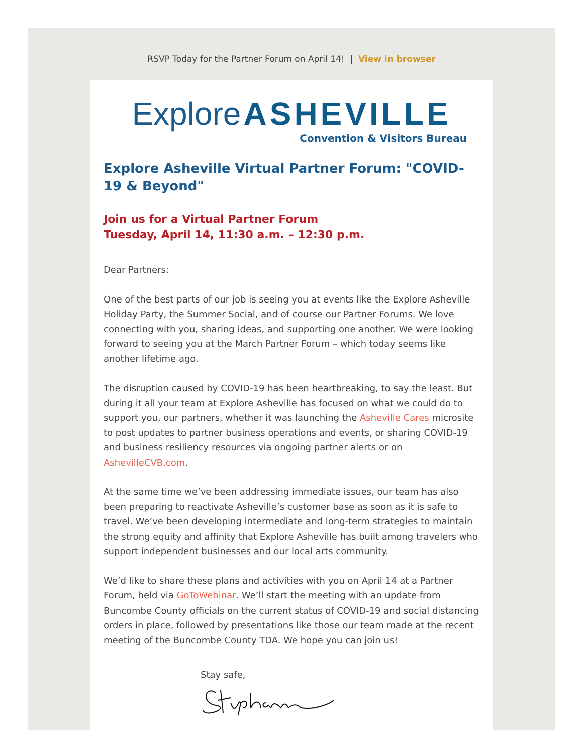RSVP Today for the Partner Forum on April 14! | View in browser
Explore ASHEVILLE
Convention & Visitors Bureau
Explore Asheville Virtual Partner Forum: "COVID-19 & Beyond"
Join us for a Virtual Partner Forum
Tuesday, April 14, 11:30 a.m. – 12:30 p.m.
Dear Partners:
One of the best parts of our job is seeing you at events like the Explore Asheville Holiday Party, the Summer Social, and of course our Partner Forums. We love connecting with you, sharing ideas, and supporting one another. We were looking forward to seeing you at the March Partner Forum – which today seems like another lifetime ago.
The disruption caused by COVID-19 has been heartbreaking, to say the least. But during it all your team at Explore Asheville has focused on what we could do to support you, our partners, whether it was launching the Asheville Cares microsite to post updates to partner business operations and events, or sharing COVID-19 and business resiliency resources via ongoing partner alerts or on AshevilleCVB.com.
At the same time we’ve been addressing immediate issues, our team has also been preparing to reactivate Asheville’s customer base as soon as it is safe to travel. We’ve been developing intermediate and long-term strategies to maintain the strong equity and affinity that Explore Asheville has built among travelers who support independent businesses and our local arts community.
We’d like to share these plans and activities with you on April 14 at a Partner Forum, held via GoToWebinar. We’ll start the meeting with an update from Buncombe County officials on the current status of COVID-19 and social distancing orders in place, followed by presentations like those our team made at the recent meeting of the Buncombe County TDA. We hope you can join us!
Stay safe,